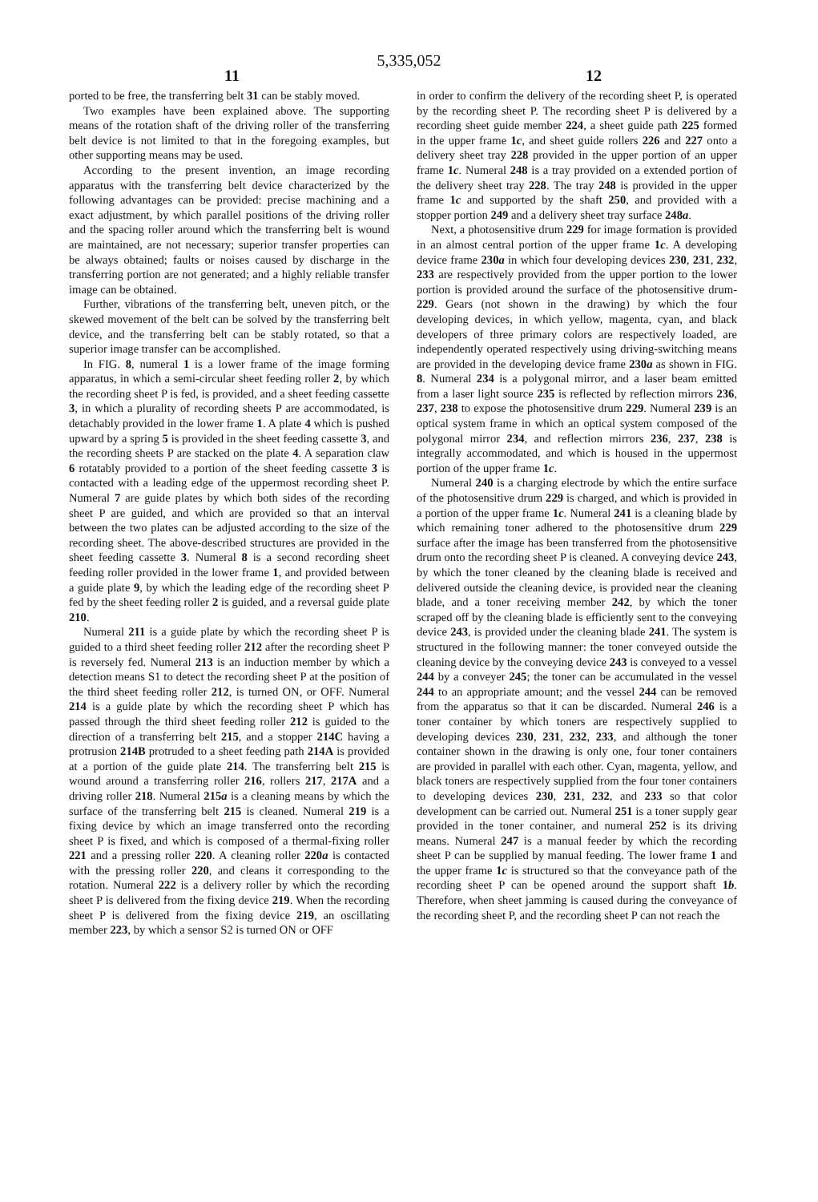5,335,052
11 12
ported to be free, the transferring belt 31 can be stably moved.
Two examples have been explained above. The supporting means of the rotation shaft of the driving roller of the transferring belt device is not limited to that in the foregoing examples, but other supporting means may be used.
According to the present invention, an image recording apparatus with the transferring belt device characterized by the following advantages can be provided: precise machining and a exact adjustment, by which parallel positions of the driving roller and the spacing roller around which the transferring belt is wound are maintained, are not necessary; superior transfer properties can be always obtained; faults or noises caused by discharge in the transferring portion are not generated; and a highly reliable transfer image can be obtained.
Further, vibrations of the transferring belt, uneven pitch, or the skewed movement of the belt can be solved by the transferring belt device, and the transferring belt can be stably rotated, so that a superior image transfer can be accomplished.
In FIG. 8, numeral 1 is a lower frame of the image forming apparatus, in which a semi-circular sheet feeding roller 2, by which the recording sheet P is fed, is provided, and a sheet feeding cassette 3, in which a plurality of recording sheets P are accommodated, is detachably provided in the lower frame 1. A plate 4 which is pushed upward by a spring 5 is provided in the sheet feeding cassette 3, and the recording sheets P are stacked on the plate 4. A separation claw 6 rotatably provided to a portion of the sheet feeding cassette 3 is contacted with a leading edge of the uppermost recording sheet P. Numeral 7 are guide plates by which both sides of the recording sheet P are guided, and which are provided so that an interval between the two plates can be adjusted according to the size of the recording sheet. The above-described structures are provided in the sheet feeding cassette 3. Numeral 8 is a second recording sheet feeding roller provided in the lower frame 1, and provided between a guide plate 9, by which the leading edge of the recording sheet P fed by the sheet feeding roller 2 is guided, and a reversal guide plate 210.
Numeral 211 is a guide plate by which the recording sheet P is guided to a third sheet feeding roller 212 after the recording sheet P is reversely fed. Numeral 213 is an induction member by which a detection means S1 to detect the recording sheet P at the position of the third sheet feeding roller 212, is turned ON, or OFF. Numeral 214 is a guide plate by which the recording sheet P which has passed through the third sheet feeding roller 212 is guided to the direction of a transferring belt 215, and a stopper 214C having a protrusion 214B protruded to a sheet feeding path 214A is provided at a portion of the guide plate 214. The transferring belt 215 is wound around a transferring roller 216, rollers 217, 217A and a driving roller 218. Numeral 215a is a cleaning means by which the surface of the transferring belt 215 is cleaned. Numeral 219 is a fixing device by which an image transferred onto the recording sheet P is fixed, and which is composed of a thermal-fixing roller 221 and a pressing roller 220. A cleaning roller 220a is contacted with the pressing roller 220, and cleans it corresponding to the rotation. Numeral 222 is a delivery roller by which the recording sheet P is delivered from the fixing device 219. When the recording sheet P is delivered from the fixing device 219, an oscillating member 223, by which a sensor S2 is turned ON or OFF
in order to confirm the delivery of the recording sheet P, is operated by the recording sheet P. The recording sheet P is delivered by a recording sheet guide member 224, a sheet guide path 225 formed in the upper frame 1c, and sheet guide rollers 226 and 227 onto a delivery sheet tray 228 provided in the upper portion of an upper frame 1c. Numeral 248 is a tray provided on a extended portion of the delivery sheet tray 228. The tray 248 is provided in the upper frame 1c and supported by the shaft 250, and provided with a stopper portion 249 and a delivery sheet tray surface 248a.
Next, a photosensitive drum 229 for image formation is provided in an almost central portion of the upper frame 1c. A developing device frame 230a in which four developing devices 230, 231, 232, 233 are respectively provided from the upper portion to the lower portion is provided around the surface of the photosensitive drum-229. Gears (not shown in the drawing) by which the four developing devices, in which yellow, magenta, cyan, and black developers of three primary colors are respectively loaded, are independently operated respectively using driving-switching means are provided in the developing device frame 230a as shown in FIG. 8. Numeral 234 is a polygonal mirror, and a laser beam emitted from a laser light source 235 is reflected by reflection mirrors 236, 237, 238 to expose the photosensitive drum 229. Numeral 239 is an optical system frame in which an optical system composed of the polygonal mirror 234, and reflection mirrors 236, 237, 238 is integrally accommodated, and which is housed in the uppermost portion of the upper frame 1c.
Numeral 240 is a charging electrode by which the entire surface of the photosensitive drum 229 is charged, and which is provided in a portion of the upper frame 1c. Numeral 241 is a cleaning blade by which remaining toner adhered to the photosensitive drum 229 surface after the image has been transferred from the photosensitive drum onto the recording sheet P is cleaned. A conveying device 243, by which the toner cleaned by the cleaning blade is received and delivered outside the cleaning device, is provided near the cleaning blade, and a toner receiving member 242, by which the toner scraped off by the cleaning blade is efficiently sent to the conveying device 243, is provided under the cleaning blade 241. The system is structured in the following manner: the toner conveyed outside the cleaning device by the conveying device 243 is conveyed to a vessel 244 by a conveyer 245; the toner can be accumulated in the vessel 244 to an appropriate amount; and the vessel 244 can be removed from the apparatus so that it can be discarded. Numeral 246 is a toner container by which toners are respectively supplied to developing devices 230, 231, 232, 233, and although the toner container shown in the drawing is only one, four toner containers are provided in parallel with each other. Cyan, magenta, yellow, and black toners are respectively supplied from the four toner containers to developing devices 230, 231, 232, and 233 so that color development can be carried out. Numeral 251 is a toner supply gear provided in the toner container, and numeral 252 is its driving means. Numeral 247 is a manual feeder by which the recording sheet P can be supplied by manual feeding. The lower frame 1 and the upper frame 1c is structured so that the conveyance path of the recording sheet P can be opened around the support shaft 1b. Therefore, when sheet jamming is caused during the conveyance of the recording sheet P, and the recording sheet P can not reach the